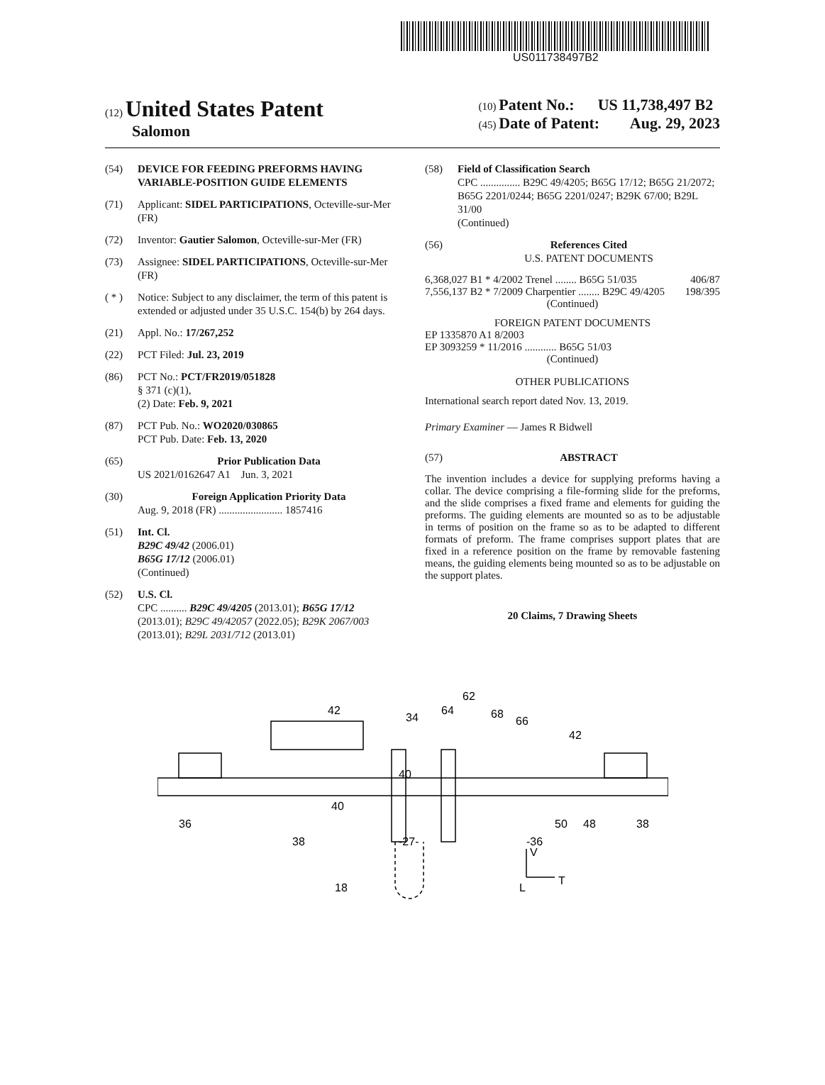US011738497B2
(12) United States Patent
Salomon
(10) Patent No.: US 11,738,497 B2
(45) Date of Patent: Aug. 29, 2023
(54) DEVICE FOR FEEDING PREFORMS HAVING VARIABLE-POSITION GUIDE ELEMENTS
(71) Applicant: SIDEL PARTICIPATIONS, Octeville-sur-Mer (FR)
(72) Inventor: Gautier Salomon, Octeville-sur-Mer (FR)
(73) Assignee: SIDEL PARTICIPATIONS, Octeville-sur-Mer (FR)
( * ) Notice: Subject to any disclaimer, the term of this patent is extended or adjusted under 35 U.S.C. 154(b) by 264 days.
(21) Appl. No.: 17/267,252
(22) PCT Filed: Jul. 23, 2019
(86) PCT No.: PCT/FR2019/051828
§ 371 (c)(1),
(2) Date: Feb. 9, 2021
(87) PCT Pub. No.: WO2020/030865
PCT Pub. Date: Feb. 13, 2020
(65) Prior Publication Data
US 2021/0162647 A1 Jun. 3, 2021
(30) Foreign Application Priority Data
Aug. 9, 2018 (FR) ........................ 1857416
(51) Int. Cl.
B29C 49/42 (2006.01)
B65G 17/12 (2006.01)
(Continued)
(52) U.S. Cl.
CPC .......... B29C 49/4205 (2013.01); B65G 17/12 (2013.01); B29C 49/42057 (2022.05); B29K 2067/003 (2013.01); B29L 2031/712 (2013.01)
(58) Field of Classification Search
CPC ............... B29C 49/4205; B65G 17/12; B65G 21/2072; B65G 2201/0244; B65G 2201/0247; B29K 67/00; B29L 31/00
(Continued)
(56) References Cited
U.S. PATENT DOCUMENTS
6,368,027 B1 * 4/2002 Trenel ........ B65G 51/035 406/87
7,556,137 B2 * 7/2009 Charpentier ........ B29C 49/4205 198/395
(Continued)
FOREIGN PATENT DOCUMENTS
EP 1335870 A1 8/2003
EP 3093259 * 11/2016 ............ B65G 51/03
(Continued)
OTHER PUBLICATIONS
International search report dated Nov. 13, 2019.
Primary Examiner — James R Bidwell
(57) ABSTRACT
The invention includes a device for supplying preforms having a collar. The device comprising a file-forming slide for the preforms, and the slide comprises a fixed frame and elements for guiding the preforms. The guiding elements are mounted so as to be adjustable in terms of position on the frame so as to be adapted to different formats of preform. The frame comprises support plates that are fixed in a reference position on the frame by removable fastening means, the guiding elements being mounted so as to be adjustable on the support plates.
20 Claims, 7 Drawing Sheets
42
34
64
62
68
66
42
40
40
36
38
-27-
-36
50
48
38
18
V
L
T